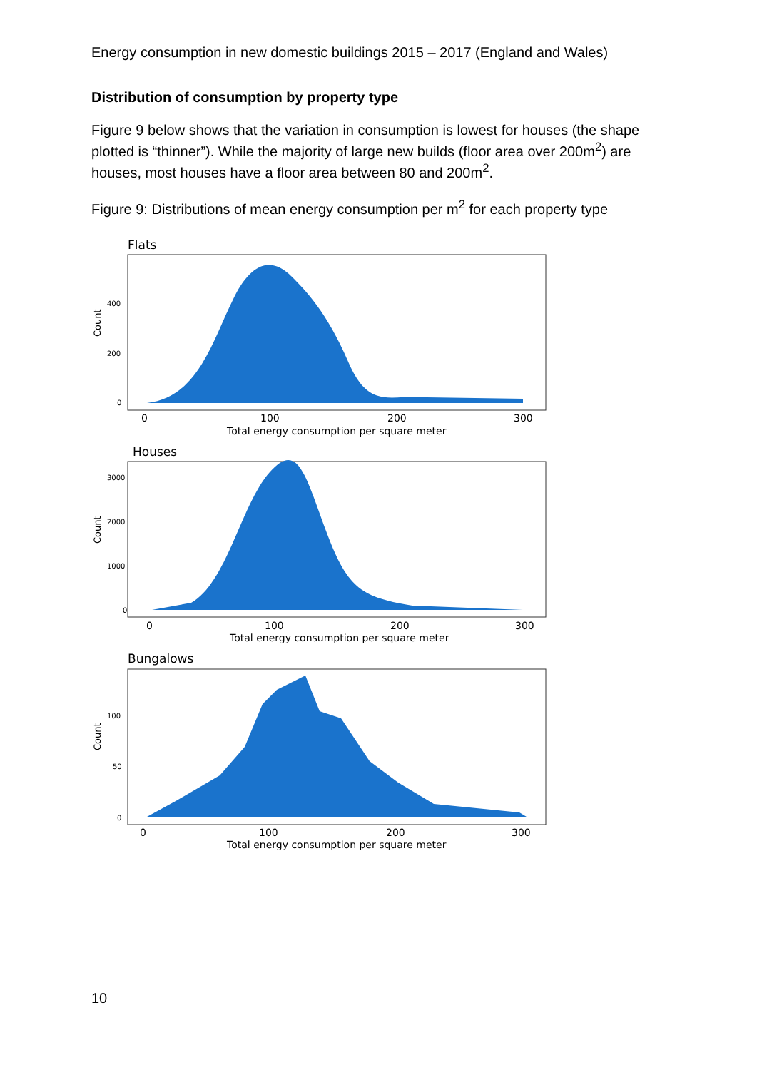Energy consumption in new domestic buildings 2015 – 2017 (England and Wales)
Distribution of consumption by property type
Figure 9 below shows that the variation in consumption is lowest for houses (the shape plotted is “thinner”). While the majority of large new builds (floor area over 200m<sup>2</sup>) are houses, most houses have a floor area between 80 and 200m<sup>2</sup>.
Figure 9: Distributions of mean energy consumption per m<sup>2</sup> for each property type
Flats
Count
400
200
0
0
100
200
300
Total energy consumption per square meter
Houses
Count
3000
2000
1000
0
0
100
200
300
Total energy consumption per square meter
Bungalows
Count
100
50
0
0
100
200
300
Total energy consumption per square meter
10